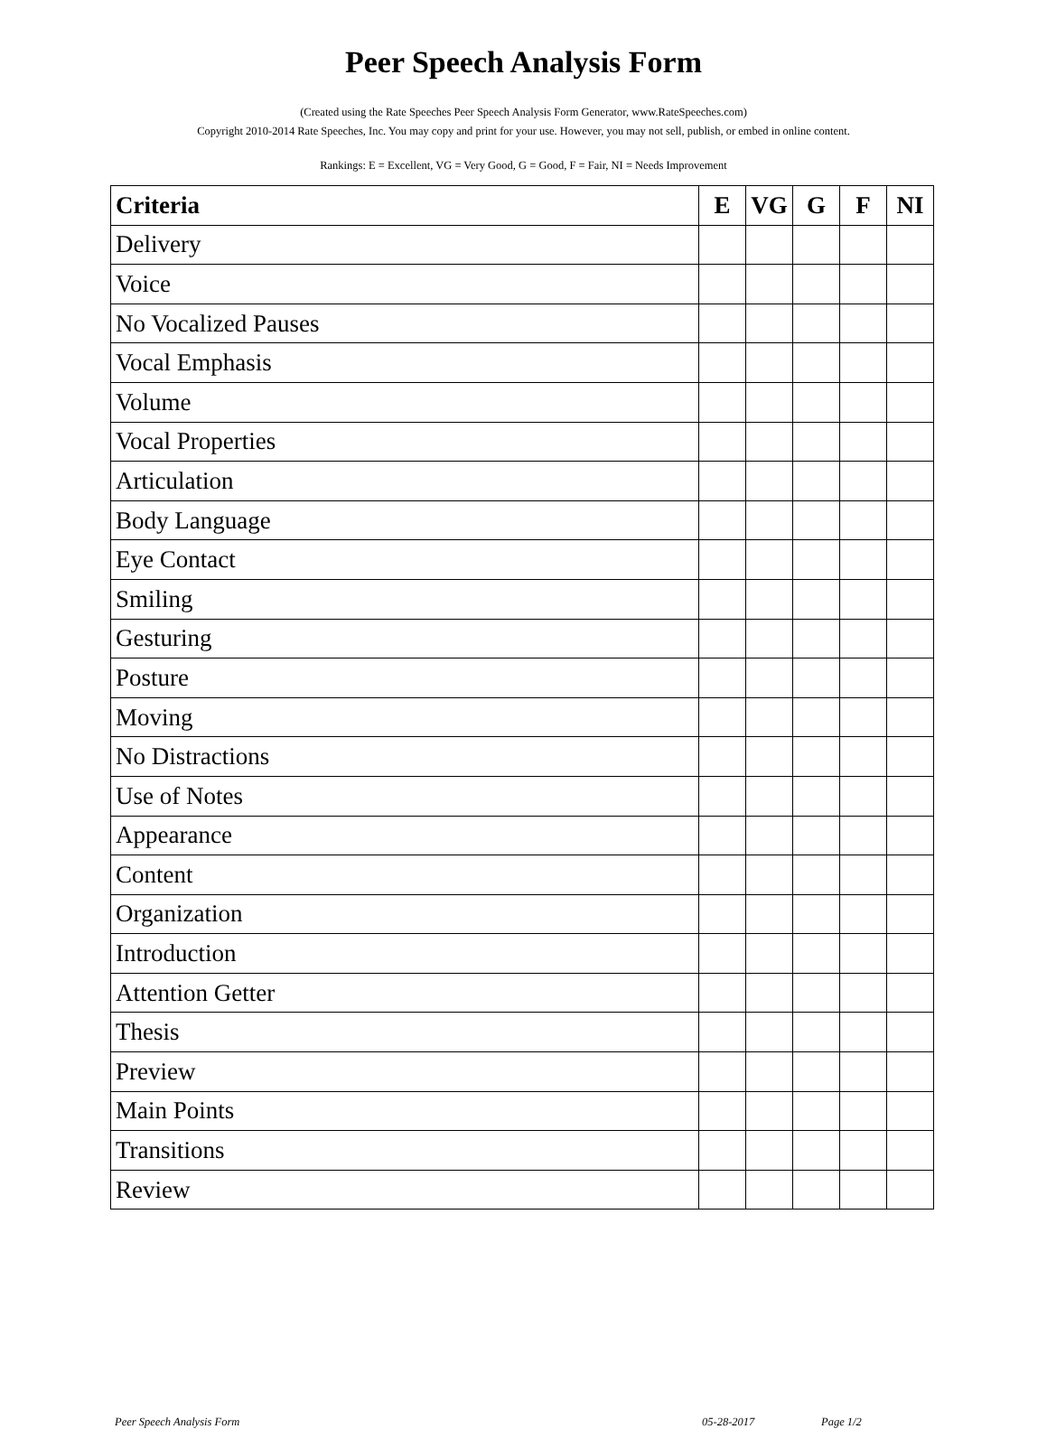Peer Speech Analysis Form
(Created using the Rate Speeches Peer Speech Analysis Form Generator, www.RateSpeeches.com)
Copyright 2010-2014 Rate Speeches, Inc. You may copy and print for your use. However, you may not sell, publish, or embed in online content.
Rankings: E = Excellent, VG = Very Good, G = Good, F = Fair, NI = Needs Improvement
| Criteria | E | VG | G | F | NI |
| --- | --- | --- | --- | --- | --- |
| Delivery | | | | | |
| Voice | | | | | |
| No Vocalized Pauses | | | | | |
| Vocal Emphasis | | | | | |
| Volume | | | | | |
| Vocal Properties | | | | | |
| Articulation | | | | | |
| Body Language | | | | | |
| Eye Contact | | | | | |
| Smiling | | | | | |
| Gesturing | | | | | |
| Posture | | | | | |
| Moving | | | | | |
| No Distractions | | | | | |
| Use of Notes | | | | | |
| Appearance | | | | | |
| Content | | | | | |
| Organization | | | | | |
| Introduction | | | | | |
| Attention Getter | | | | | |
| Thesis | | | | | |
| Preview | | | | | |
| Main Points | | | | | |
| Transitions | | | | | |
| Review | | | | | |
Peer Speech Analysis Form 05-28-2017 Page 1/2